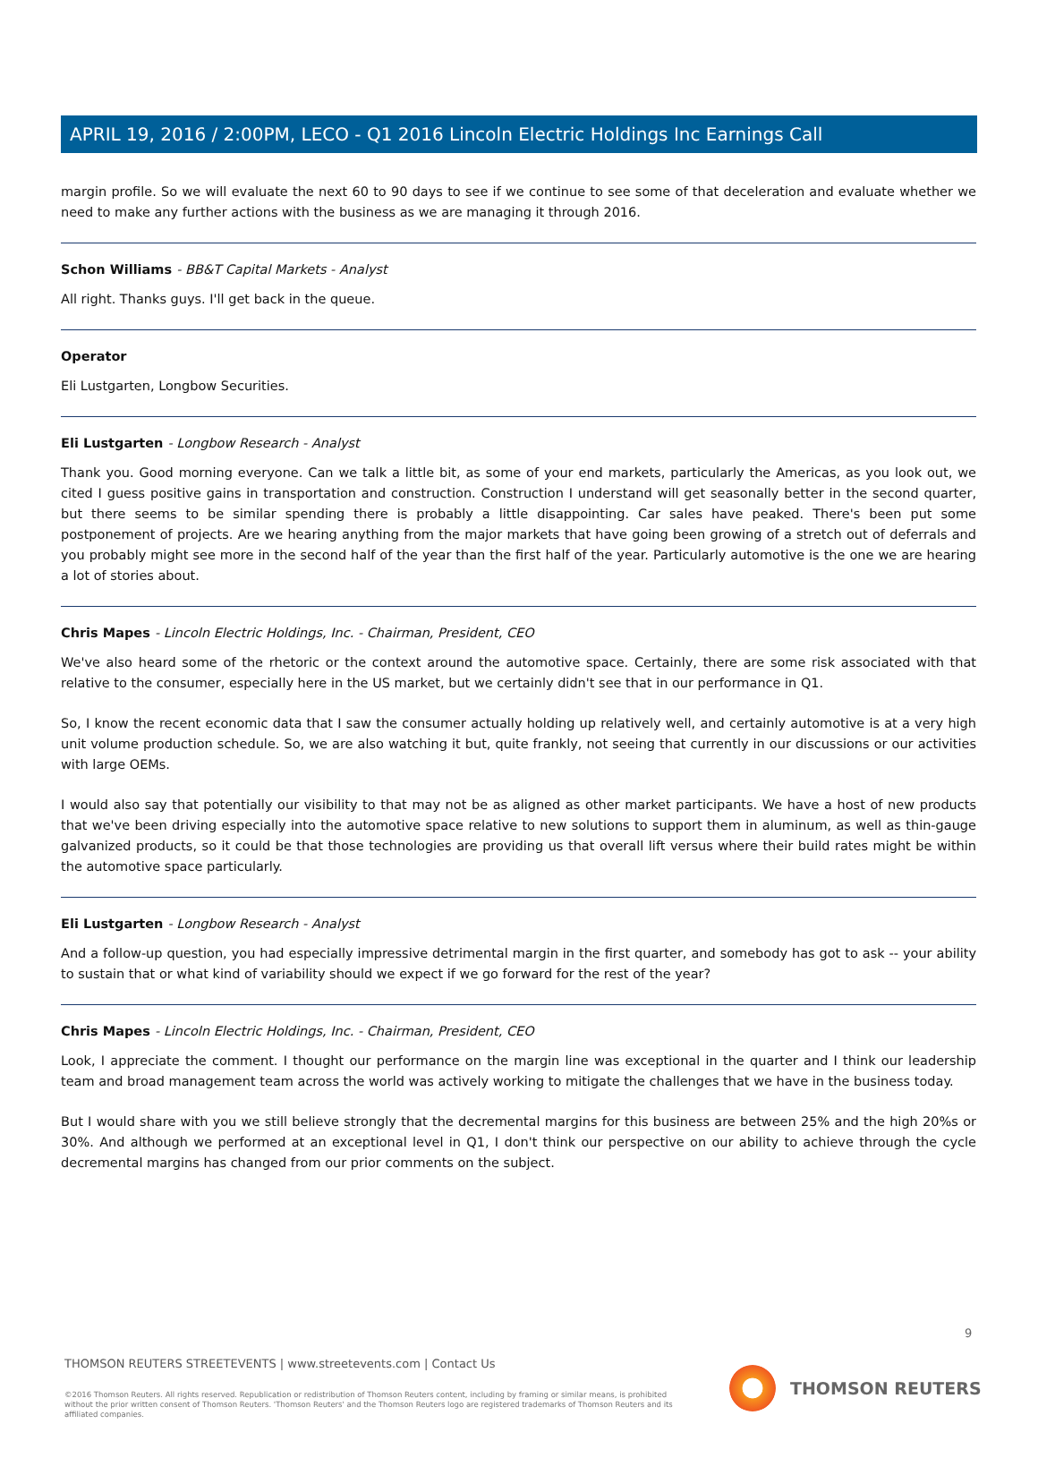APRIL 19, 2016 / 2:00PM, LECO - Q1 2016 Lincoln Electric Holdings Inc Earnings Call
margin profile. So we will evaluate the next 60 to 90 days to see if we continue to see some of that deceleration and evaluate whether we need to make any further actions with the business as we are managing it through 2016.
Schon Williams - BB&T Capital Markets - Analyst
All right. Thanks guys. I'll get back in the queue.
Operator
Eli Lustgarten, Longbow Securities.
Eli Lustgarten - Longbow Research - Analyst
Thank you. Good morning everyone. Can we talk a little bit, as some of your end markets, particularly the Americas, as you look out, we cited I guess positive gains in transportation and construction. Construction I understand will get seasonally better in the second quarter, but there seems to be similar spending there is probably a little disappointing. Car sales have peaked. There's been put some postponement of projects. Are we hearing anything from the major markets that have going been growing of a stretch out of deferrals and you probably might see more in the second half of the year than the first half of the year. Particularly automotive is the one we are hearing a lot of stories about.
Chris Mapes - Lincoln Electric Holdings, Inc. - Chairman, President, CEO
We've also heard some of the rhetoric or the context around the automotive space. Certainly, there are some risk associated with that relative to the consumer, especially here in the US market, but we certainly didn't see that in our performance in Q1.
So, I know the recent economic data that I saw the consumer actually holding up relatively well, and certainly automotive is at a very high unit volume production schedule. So, we are also watching it but, quite frankly, not seeing that currently in our discussions or our activities with large OEMs.
I would also say that potentially our visibility to that may not be as aligned as other market participants. We have a host of new products that we've been driving especially into the automotive space relative to new solutions to support them in aluminum, as well as thin-gauge galvanized products, so it could be that those technologies are providing us that overall lift versus where their build rates might be within the automotive space particularly.
Eli Lustgarten - Longbow Research - Analyst
And a follow-up question, you had especially impressive detrimental margin in the first quarter, and somebody has got to ask -- your ability to sustain that or what kind of variability should we expect if we go forward for the rest of the year?
Chris Mapes - Lincoln Electric Holdings, Inc. - Chairman, President, CEO
Look, I appreciate the comment. I thought our performance on the margin line was exceptional in the quarter and I think our leadership team and broad management team across the world was actively working to mitigate the challenges that we have in the business today.
But I would share with you we still believe strongly that the decremental margins for this business are between 25% and the high 20%s or 30%. And although we performed at an exceptional level in Q1, I don't think our perspective on our ability to achieve through the cycle decremental margins has changed from our prior comments on the subject.
9
THOMSON REUTERS STREETEVENTS | www.streetevents.com | Contact Us
©2016 Thomson Reuters. All rights reserved. Republication or redistribution of Thomson Reuters content, including by framing or similar means, is prohibited without the prior written consent of Thomson Reuters. 'Thomson Reuters' and the Thomson Reuters logo are registered trademarks of Thomson Reuters and its affiliated companies.
THOMSON REUTERS